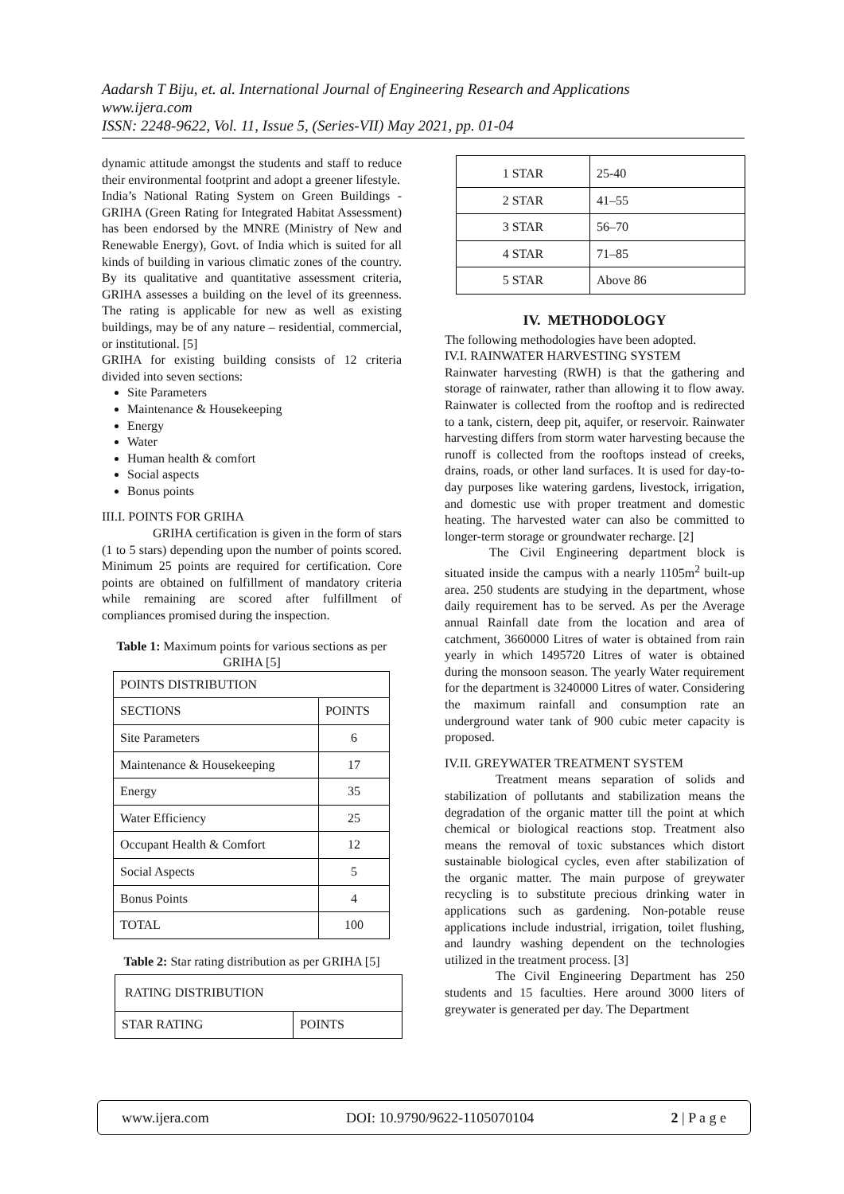Aadarsh T Biju, et. al. International Journal of Engineering Research and Applications
www.ijera.com
ISSN: 2248-9622, Vol. 11, Issue 5, (Series-VII) May 2021, pp. 01-04
dynamic attitude amongst the students and staff to reduce their environmental footprint and adopt a greener lifestyle.
India’s National Rating System on Green Buildings - GRIHA (Green Rating for Integrated Habitat Assessment) has been endorsed by the MNRE (Ministry of New and Renewable Energy), Govt. of India which is suited for all kinds of building in various climatic zones of the country. By its qualitative and quantitative assessment criteria, GRIHA assesses a building on the level of its greenness. The rating is applicable for new as well as existing buildings, may be of any nature – residential, commercial, or institutional. [5]
GRIHA for existing building consists of 12 criteria divided into seven sections:
Site Parameters
Maintenance & Housekeeping
Energy
Water
Human health & comfort
Social aspects
Bonus points
III.I. POINTS FOR GRIHA
GRIHA certification is given in the form of stars (1 to 5 stars) depending upon the number of points scored. Minimum 25 points are required for certification. Core points are obtained on fulfillment of mandatory criteria while remaining are scored after fulfillment of compliances promised during the inspection.
Table 1: Maximum points for various sections as per GRIHA [5]
| POINTS DISTRIBUTION | |
| --- | --- |
| SECTIONS | POINTS |
| Site Parameters | 6 |
| Maintenance & Housekeeping | 17 |
| Energy | 35 |
| Water Efficiency | 25 |
| Occupant Health & Comfort | 12 |
| Social Aspects | 5 |
| Bonus Points | 4 |
| TOTAL | 100 |
Table 2: Star rating distribution as per GRIHA [5]
| RATING DISTRIBUTION | |
| --- | --- |
| STAR RATING | POINTS |
| 1 STAR | 25-40 |
| 2 STAR | 41–55 |
| 3 STAR | 56–70 |
| 4 STAR | 71–85 |
| 5 STAR | Above 86 |
IV. METHODOLOGY
The following methodologies have been adopted.
IV.I. RAINWATER HARVESTING SYSTEM
Rainwater harvesting (RWH) is that the gathering and storage of rainwater, rather than allowing it to flow away. Rainwater is collected from the rooftop and is redirected to a tank, cistern, deep pit, aquifer, or reservoir. Rainwater harvesting differs from storm water harvesting because the runoff is collected from the rooftops instead of creeks, drains, roads, or other land surfaces. It is used for day-to-day purposes like watering gardens, livestock, irrigation, and domestic use with proper treatment and domestic heating. The harvested water can also be committed to longer-term storage or groundwater recharge. [2]
The Civil Engineering department block is situated inside the campus with a nearly 1105m<sup>2</sup> built-up area. 250 students are studying in the department, whose daily requirement has to be served. As per the Average annual Rainfall date from the location and area of catchment, 3660000 Litres of water is obtained from rain yearly in which 1495720 Litres of water is obtained during the monsoon season. The yearly Water requirement for the department is 3240000 Litres of water. Considering the maximum rainfall and consumption rate an underground water tank of 900 cubic meter capacity is proposed.
IV.II. GREYWATER TREATMENT SYSTEM
Treatment means separation of solids and stabilization of pollutants and stabilization means the degradation of the organic matter till the point at which chemical or biological reactions stop. Treatment also means the removal of toxic substances which distort sustainable biological cycles, even after stabilization of the organic matter. The main purpose of greywater recycling is to substitute precious drinking water in applications such as gardening. Non-potable reuse applications include industrial, irrigation, toilet flushing, and laundry washing dependent on the technologies utilized in the treatment process. [3]
The Civil Engineering Department has 250 students and 15 faculties. Here around 3000 liters of greywater is generated per day. The Department
www.ijera.com DOI: 10.9790/9622-1105070104 2 | P a g e